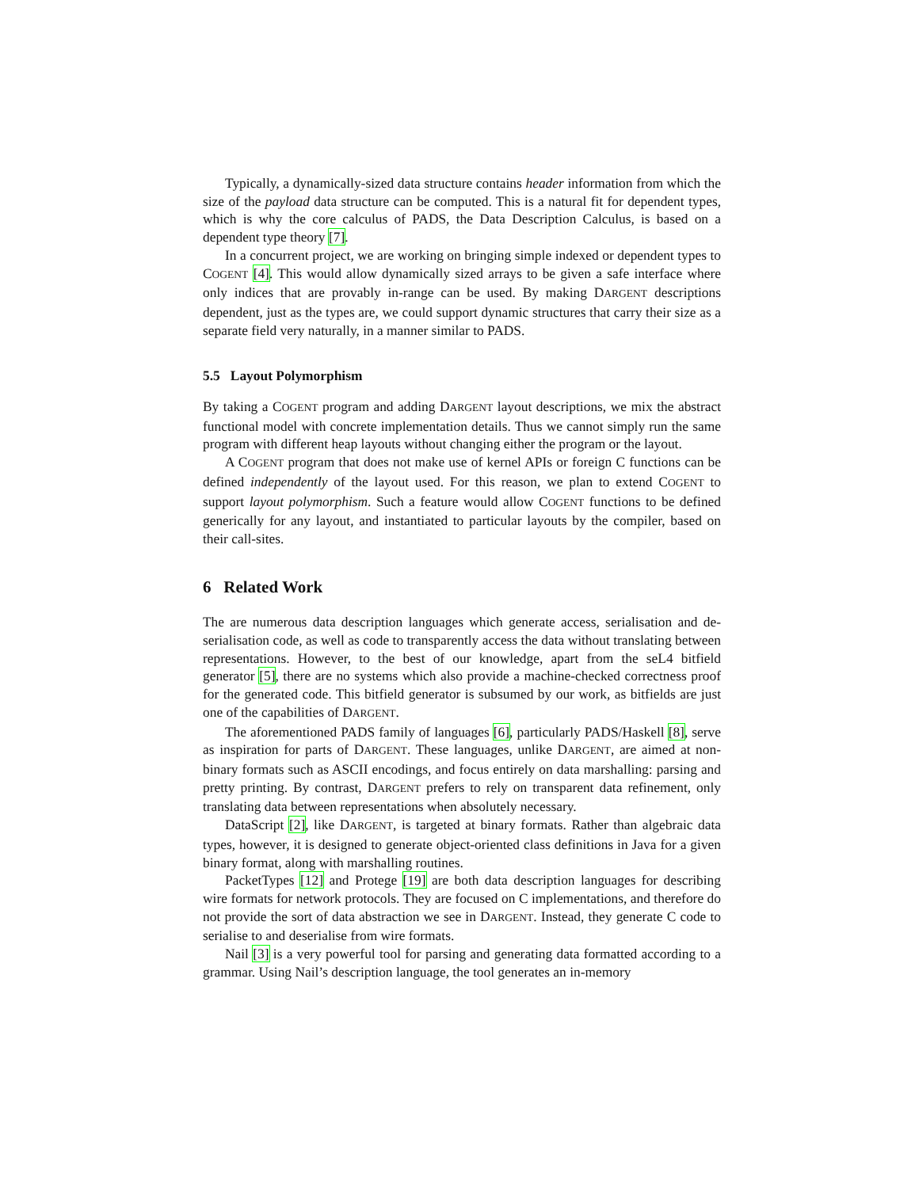Typically, a dynamically-sized data structure contains header information from which the size of the payload data structure can be computed. This is a natural fit for dependent types, which is why the core calculus of PADS, the Data Description Calculus, is based on a dependent type theory [7].
In a concurrent project, we are working on bringing simple indexed or dependent types to COGENT [4]. This would allow dynamically sized arrays to be given a safe interface where only indices that are provably in-range can be used. By making DARGENT descriptions dependent, just as the types are, we could support dynamic structures that carry their size as a separate field very naturally, in a manner similar to PADS.
5.5 Layout Polymorphism
By taking a COGENT program and adding DARGENT layout descriptions, we mix the abstract functional model with concrete implementation details. Thus we cannot simply run the same program with different heap layouts without changing either the program or the layout.
A COGENT program that does not make use of kernel APIs or foreign C functions can be defined independently of the layout used. For this reason, we plan to extend COGENT to support layout polymorphism. Such a feature would allow COGENT functions to be defined generically for any layout, and instantiated to particular layouts by the compiler, based on their call-sites.
6 Related Work
The are numerous data description languages which generate access, serialisation and de-serialisation code, as well as code to transparently access the data without translating between representations. However, to the best of our knowledge, apart from the seL4 bitfield generator [5], there are no systems which also provide a machine-checked correctness proof for the generated code. This bitfield generator is subsumed by our work, as bitfields are just one of the capabilities of DARGENT.
The aforementioned PADS family of languages [6], particularly PADS/Haskell [8], serve as inspiration for parts of DARGENT. These languages, unlike DARGENT, are aimed at non-binary formats such as ASCII encodings, and focus entirely on data marshalling: parsing and pretty printing. By contrast, DARGENT prefers to rely on transparent data refinement, only translating data between representations when absolutely necessary.
DataScript [2], like DARGENT, is targeted at binary formats. Rather than algebraic data types, however, it is designed to generate object-oriented class definitions in Java for a given binary format, along with marshalling routines.
PacketTypes [12] and Protege [19] are both data description languages for describing wire formats for network protocols. They are focused on C implementations, and therefore do not provide the sort of data abstraction we see in DARGENT. Instead, they generate C code to serialise to and deserialise from wire formats.
Nail [3] is a very powerful tool for parsing and generating data formatted according to a grammar. Using Nail’s description language, the tool generates an in-memory